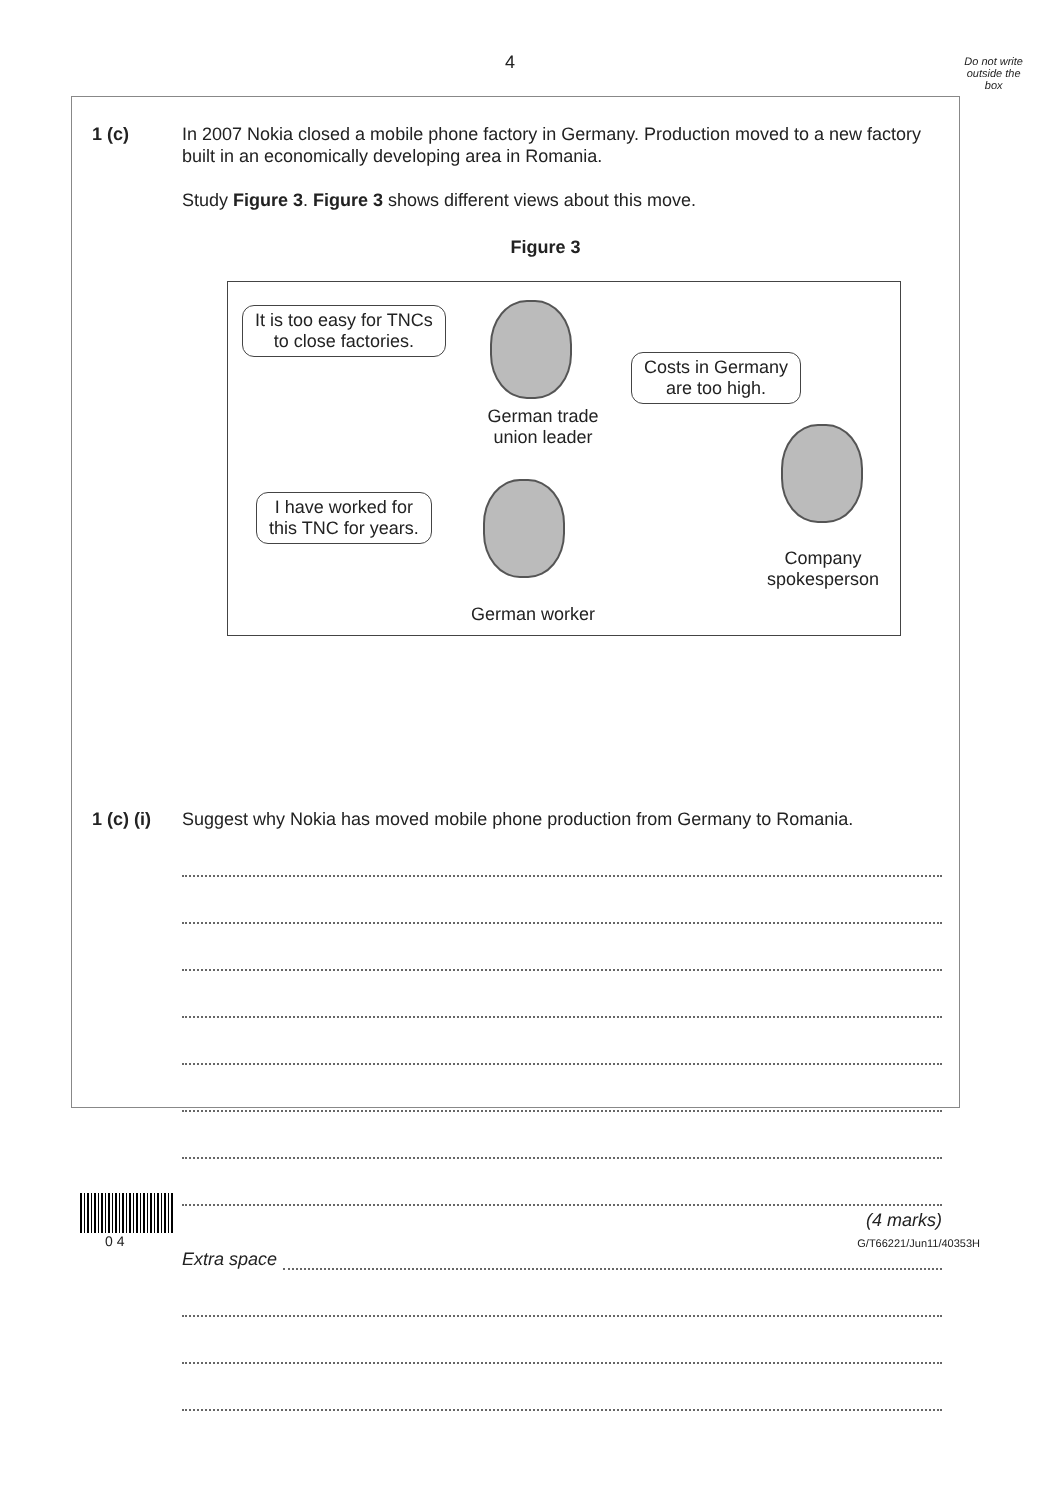4
Do not write
outside the
box
1 (c) In 2007 Nokia closed a mobile phone factory in Germany. Production moved to a new factory built in an economically developing area in Romania.
Study Figure 3. Figure 3 shows different views about this move.
Figure 3
It is too easy for TNCs
to close factories.
German trade
union leader
Costs in Germany
are too high.
Company
spokesperson
I have worked for
this TNC for years.
German worker
1 (c) (i)
Suggest why Nokia has moved mobile phone production from Germany to Romania.
(4 marks)
Extra space
0 4 G/T66221/Jun11/40353H